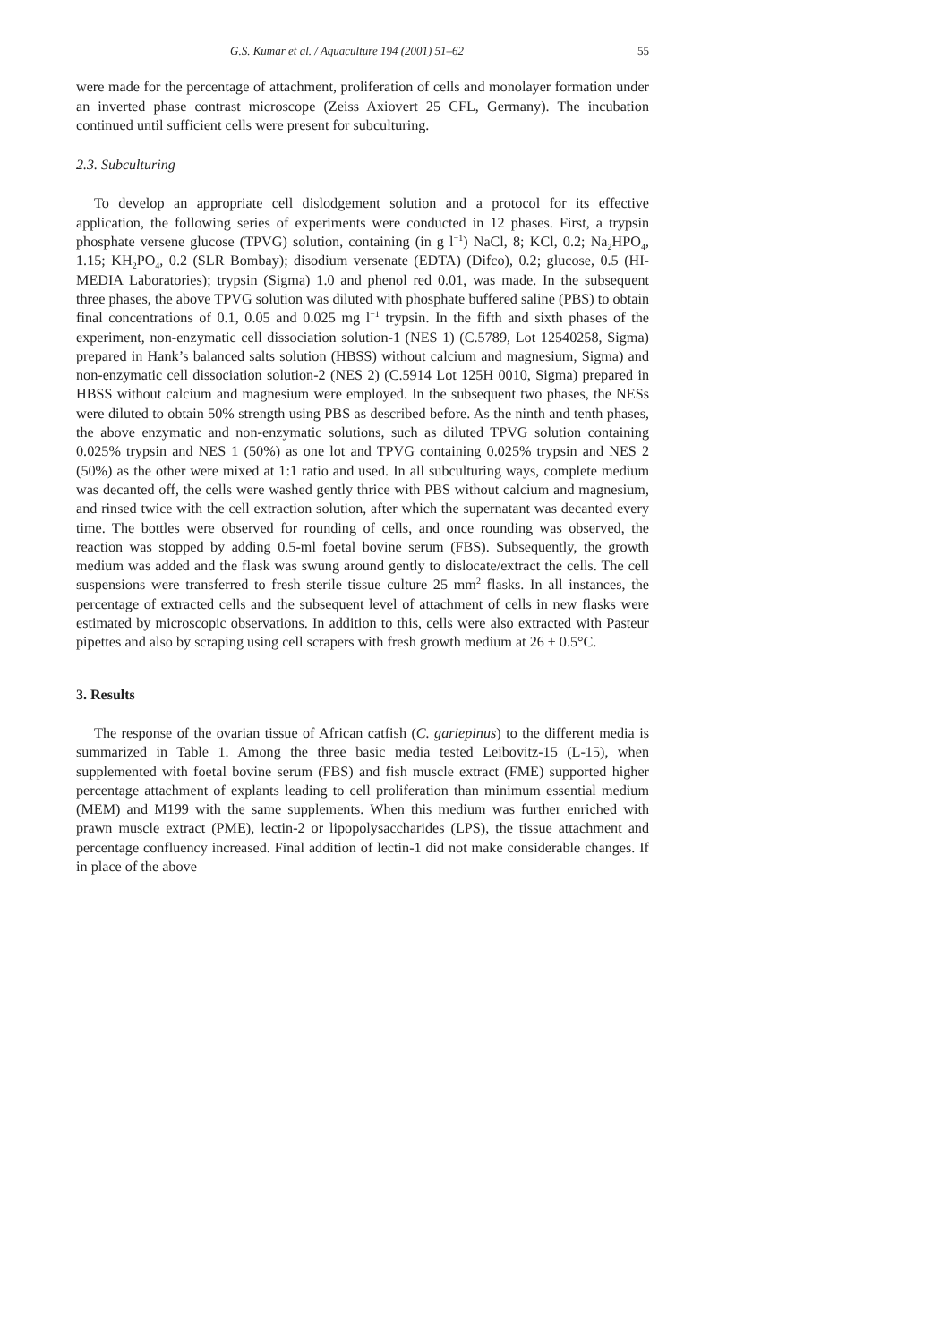G.S. Kumar et al. / Aquaculture 194 (2001) 51–62 55
were made for the percentage of attachment, proliferation of cells and monolayer formation under an inverted phase contrast microscope (Zeiss Axiovert 25 CFL, Germany). The incubation continued until sufficient cells were present for subculturing.
2.3. Subculturing
To develop an appropriate cell dislodgement solution and a protocol for its effective application, the following series of experiments were conducted in 12 phases. First, a trypsin phosphate versene glucose (TPVG) solution, containing (in g l<sup>−1</sup>) NaCl, 8; KCl, 0.2; Na<sub>2</sub>HPO<sub>4</sub>, 1.15; KH<sub>2</sub>PO<sub>4</sub>, 0.2 (SLR Bombay); disodium versenate (EDTA) (Difco), 0.2; glucose, 0.5 (HI-MEDIA Laboratories); trypsin (Sigma) 1.0 and phenol red 0.01, was made. In the subsequent three phases, the above TPVG solution was diluted with phosphate buffered saline (PBS) to obtain final concentrations of 0.1, 0.05 and 0.025 mg l<sup>−1</sup> trypsin. In the fifth and sixth phases of the experiment, non-enzymatic cell dissociation solution-1 (NES 1) (C.5789, Lot 12540258, Sigma) prepared in Hank’s balanced salts solution (HBSS) without calcium and magnesium, Sigma) and non-enzymatic cell dissociation solution-2 (NES 2) (C.5914 Lot 125H 0010, Sigma) prepared in HBSS without calcium and magnesium were employed. In the subsequent two phases, the NESs were diluted to obtain 50% strength using PBS as described before. As the ninth and tenth phases, the above enzymatic and non-enzymatic solutions, such as diluted TPVG solution containing 0.025% trypsin and NES 1 (50%) as one lot and TPVG containing 0.025% trypsin and NES 2 (50%) as the other were mixed at 1:1 ratio and used. In all subculturing ways, complete medium was decanted off, the cells were washed gently thrice with PBS without calcium and magnesium, and rinsed twice with the cell extraction solution, after which the supernatant was decanted every time. The bottles were observed for rounding of cells, and once rounding was observed, the reaction was stopped by adding 0.5-ml foetal bovine serum (FBS). Subsequently, the growth medium was added and the flask was swung around gently to dislocate/extract the cells. The cell suspensions were transferred to fresh sterile tissue culture 25 mm<sup>2</sup> flasks. In all instances, the percentage of extracted cells and the subsequent level of attachment of cells in new flasks were estimated by microscopic observations. In addition to this, cells were also extracted with Pasteur pipettes and also by scraping using cell scrapers with fresh growth medium at 26 ± 0.5°C.
3. Results
The response of the ovarian tissue of African catfish (C. gariepinus) to the different media is summarized in Table 1. Among the three basic media tested Leibovitz-15 (L-15), when supplemented with foetal bovine serum (FBS) and fish muscle extract (FME) supported higher percentage attachment of explants leading to cell proliferation than minimum essential medium (MEM) and M199 with the same supplements. When this medium was further enriched with prawn muscle extract (PME), lectin-2 or lipopolysaccharides (LPS), the tissue attachment and percentage confluency increased. Final addition of lectin-1 did not make considerable changes. If in place of the above